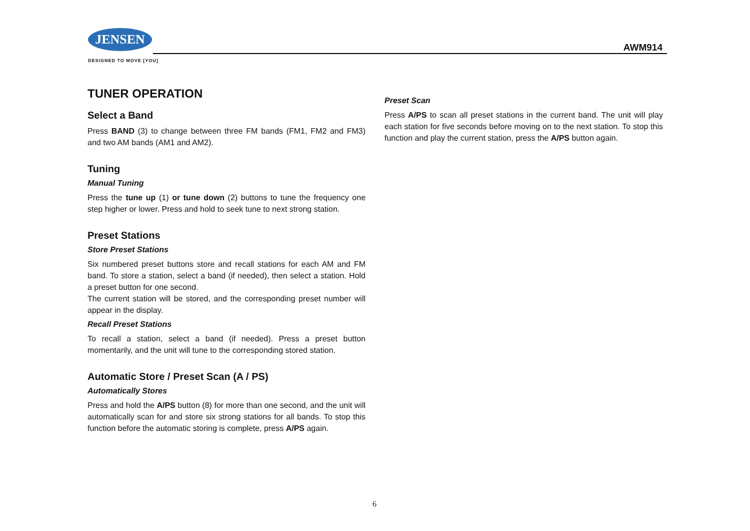JENSEN
DESIGNED TO MOVE [YOU]
AWM914
TUNER OPERATION
Select a Band
Press BAND (3) to change between three FM bands (FM1, FM2 and FM3) and two AM bands (AM1 and AM2).
Tuning
Manual Tuning
Press the tune up (1) or tune down (2) buttons to tune the frequency one step higher or lower. Press and hold to seek tune to next strong station.
Preset Stations
Store Preset Stations
Six numbered preset buttons store and recall stations for each AM and FM band. To store a station, select a band (if needed), then select a station. Hold a preset button for one second.
The current station will be stored, and the corresponding preset number will appear in the display.
Recall Preset Stations
To recall a station, select a band (if needed). Press a preset button momentarily, and the unit will tune to the corresponding stored station.
Automatic Store / Preset Scan (A / PS)
Automatically Stores
Press and hold the A/PS button (8) for more than one second, and the unit will automatically scan for and store six strong stations for all bands. To stop this function before the automatic storing is complete, press A/PS again.
Preset Scan
Press A/PS to scan all preset stations in the current band. The unit will play each station for five seconds before moving on to the next station. To stop this function and play the current station, press the A/PS button again.
6